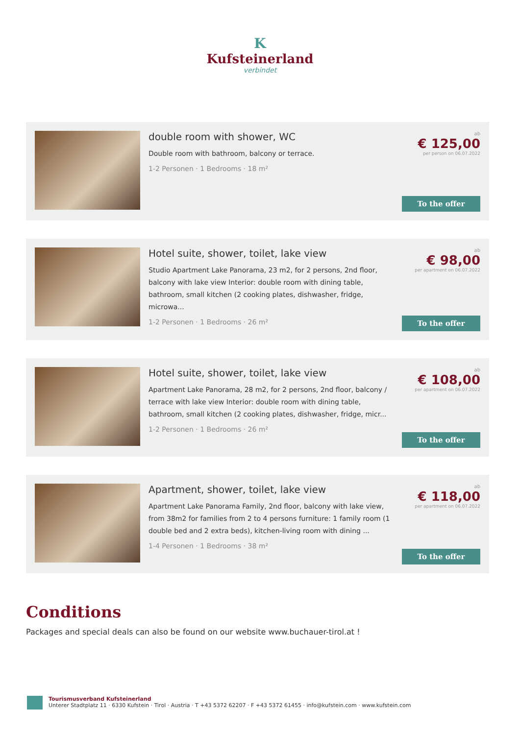K
Kufsteinerland
verbindet
double room with shower, WC
Double room with bathroom, balcony or terrace.
1-2 Personen · 1 Bedrooms · 18 m²
ab
€ 125,00
per person on 06.07.2022
To the offer
Hotel suite, shower, toilet, lake view
Studio Apartment Lake Panorama, 23 m2, for 2 persons, 2nd floor, balcony with lake view Interior: double room with dining table, bathroom, small kitchen (2 cooking plates, dishwasher, fridge, microwa...
1-2 Personen · 1 Bedrooms · 26 m²
ab
€ 98,00
per apartment on 06.07.2022
To the offer
Hotel suite, shower, toilet, lake view
Apartment Lake Panorama, 28 m2, for 2 persons, 2nd floor, balcony / terrace with lake view Interior: double room with dining table, bathroom, small kitchen (2 cooking plates, dishwasher, fridge, micr...
1-2 Personen · 1 Bedrooms · 26 m²
ab
€ 108,00
per apartment on 06.07.2022
To the offer
Apartment, shower, toilet, lake view
Apartment Lake Panorama Family, 2nd floor, balcony with lake view, from 38m2 for families from 2 to 4 persons furniture: 1 family room (1 double bed and 2 extra beds), kitchen-living room with dining ...
1-4 Personen · 1 Bedrooms · 38 m²
ab
€ 118,00
per apartment on 06.07.2022
To the offer
Conditions
Packages and special deals can also be found on our website www.buchauer-tirol.at !
Tourismusverband Kufsteinerland
Unterer Stadtplatz 11 · 6330 Kufstein · Tirol · Austria · T +43 5372 62207 · F +43 5372 61455 · info@kufstein.com · www.kufstein.com